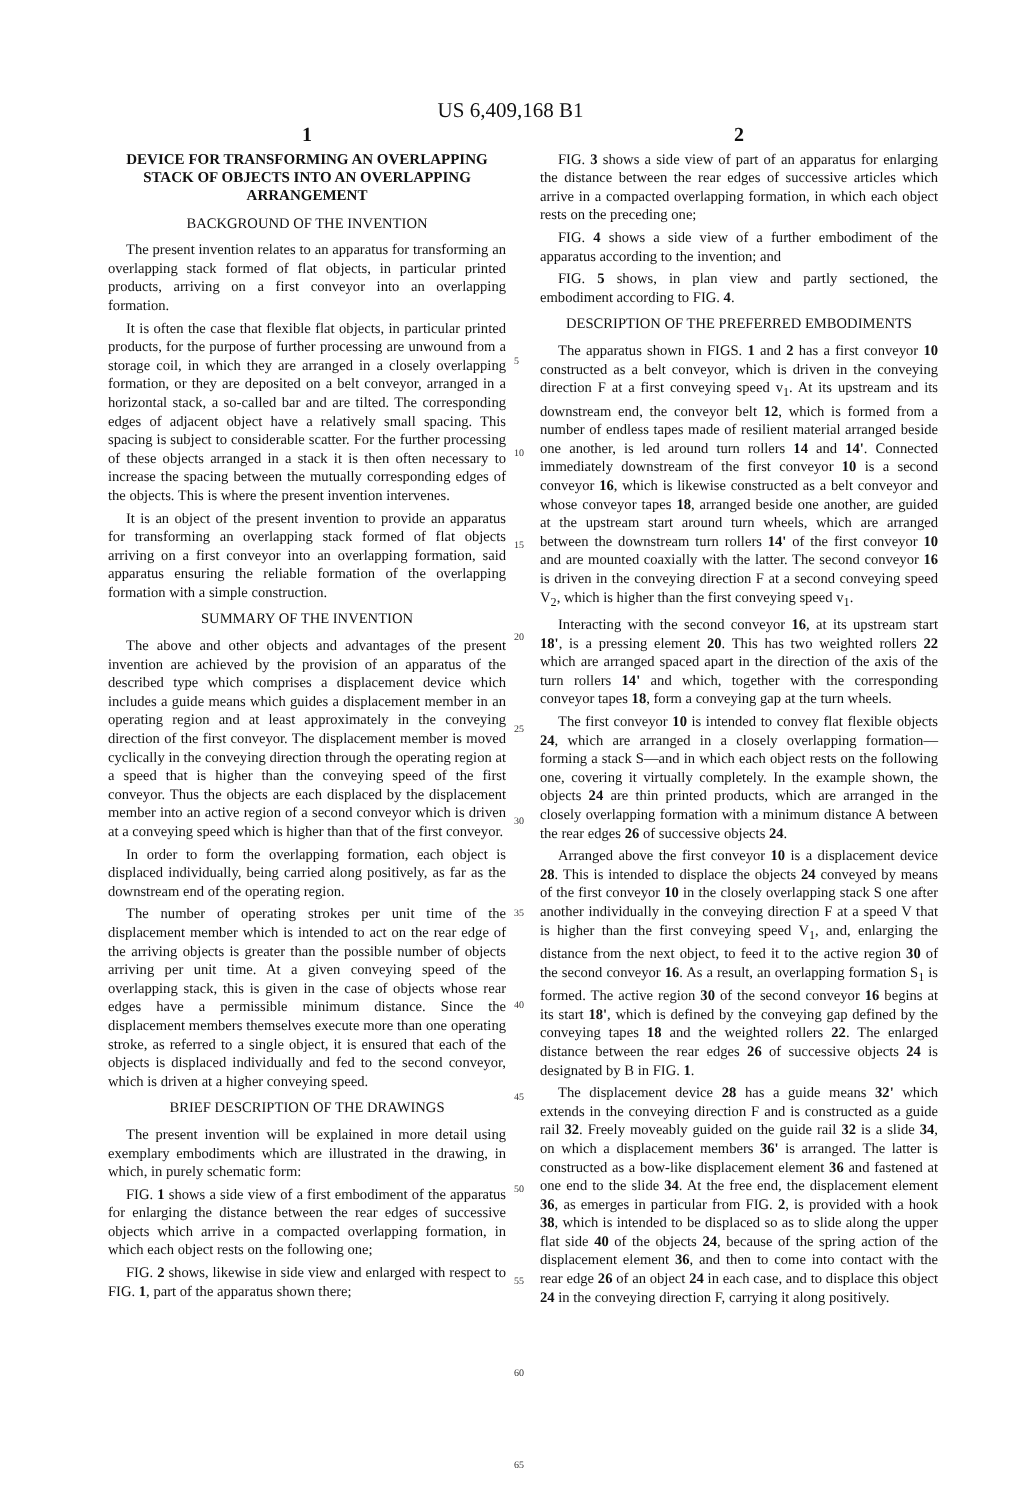US 6,409,168 B1
1
DEVICE FOR TRANSFORMING AN OVERLAPPING STACK OF OBJECTS INTO AN OVERLAPPING ARRANGEMENT
BACKGROUND OF THE INVENTION
The present invention relates to an apparatus for transforming an overlapping stack formed of flat objects, in particular printed products, arriving on a first conveyor into an overlapping formation.
It is often the case that flexible flat objects, in particular printed products, for the purpose of further processing are unwound from a storage coil, in which they are arranged in a closely overlapping formation, or they are deposited on a belt conveyor, arranged in a horizontal stack, a so-called bar and are tilted. The corresponding edges of adjacent object have a relatively small spacing. This spacing is subject to considerable scatter. For the further processing of these objects arranged in a stack it is then often necessary to increase the spacing between the mutually corresponding edges of the objects. This is where the present invention intervenes.
It is an object of the present invention to provide an apparatus for transforming an overlapping stack formed of flat objects arriving on a first conveyor into an overlapping formation, said apparatus ensuring the reliable formation of the overlapping formation with a simple construction.
SUMMARY OF THE INVENTION
The above and other objects and advantages of the present invention are achieved by the provision of an apparatus of the described type which comprises a displacement device which includes a guide means which guides a displacement member in an operating region and at least approximately in the conveying direction of the first conveyor. The displacement member is moved cyclically in the conveying direction through the operating region at a speed that is higher than the conveying speed of the first conveyor. Thus the objects are each displaced by the displacement member into an active region of a second conveyor which is driven at a conveying speed which is higher than that of the first conveyor.
In order to form the overlapping formation, each object is displaced individually, being carried along positively, as far as the downstream end of the operating region.
The number of operating strokes per unit time of the displacement member which is intended to act on the rear edge of the arriving objects is greater than the possible number of objects arriving per unit time. At a given conveying speed of the overlapping stack, this is given in the case of objects whose rear edges have a permissible minimum distance. Since the displacement members themselves execute more than one operating stroke, as referred to a single object, it is ensured that each of the objects is displaced individually and fed to the second conveyor, which is driven at a higher conveying speed.
BRIEF DESCRIPTION OF THE DRAWINGS
The present invention will be explained in more detail using exemplary embodiments which are illustrated in the drawing, in which, in purely schematic form:
FIG. 1 shows a side view of a first embodiment of the apparatus for enlarging the distance between the rear edges of successive objects which arrive in a compacted overlapping formation, in which each object rests on the following one;
FIG. 2 shows, likewise in side view and enlarged with respect to FIG. 1, part of the apparatus shown there;
5
10
15
20
25
30
35
40
45
50
55
60
65
2
FIG. 3 shows a side view of part of an apparatus for enlarging the distance between the rear edges of successive articles which arrive in a compacted overlapping formation, in which each object rests on the preceding one;
FIG. 4 shows a side view of a further embodiment of the apparatus according to the invention; and
FIG. 5 shows, in plan view and partly sectioned, the embodiment according to FIG. 4.
DESCRIPTION OF THE PREFERRED EMBODIMENTS
The apparatus shown in FIGS. 1 and 2 has a first conveyor 10 constructed as a belt conveyor, which is driven in the conveying direction F at a first conveying speed v<sub>1</sub>. At its upstream and its downstream end, the conveyor belt 12, which is formed from a number of endless tapes made of resilient material arranged beside one another, is led around turn rollers 14 and 14'. Connected immediately downstream of the first conveyor 10 is a second conveyor 16, which is likewise constructed as a belt conveyor and whose conveyor tapes 18, arranged beside one another, are guided at the upstream start around turn wheels, which are arranged between the downstream turn rollers 14' of the first conveyor 10 and are mounted coaxially with the latter. The second conveyor 16 is driven in the conveying direction F at a second conveying speed V<sub>2</sub>, which is higher than the first conveying speed v<sub>1</sub>.
Interacting with the second conveyor 16, at its upstream start 18', is a pressing element 20. This has two weighted rollers 22 which are arranged spaced apart in the direction of the axis of the turn rollers 14' and which, together with the corresponding conveyor tapes 18, form a conveying gap at the turn wheels.
The first conveyor 10 is intended to convey flat flexible objects 24, which are arranged in a closely overlapping formation—forming a stack S—and in which each object rests on the following one, covering it virtually completely. In the example shown, the objects 24 are thin printed products, which are arranged in the closely overlapping formation with a minimum distance A between the rear edges 26 of successive objects 24.
Arranged above the first conveyor 10 is a displacement device 28. This is intended to displace the objects 24 conveyed by means of the first conveyor 10 in the closely overlapping stack S one after another individually in the conveying direction F at a speed V that is higher than the first conveying speed V<sub>1</sub>, and, enlarging the distance from the next object, to feed it to the active region 30 of the second conveyor 16. As a result, an overlapping formation S<sub>1</sub> is formed. The active region 30 of the second conveyor 16 begins at its start 18', which is defined by the conveying gap defined by the conveying tapes 18 and the weighted rollers 22. The enlarged distance between the rear edges 26 of successive objects 24 is designated by B in FIG. 1.
The displacement device 28 has a guide means 32' which extends in the conveying direction F and is constructed as a guide rail 32. Freely moveably guided on the guide rail 32 is a slide 34, on which a displacement members 36' is arranged. The latter is constructed as a bow-like displacement element 36 and fastened at one end to the slide 34. At the free end, the displacement element 36, as emerges in particular from FIG. 2, is provided with a hook 38, which is intended to be displaced so as to slide along the upper flat side 40 of the objects 24, because of the spring action of the displacement element 36, and then to come into contact with the rear edge 26 of an object 24 in each case, and to displace this object 24 in the conveying direction F, carrying it along positively.